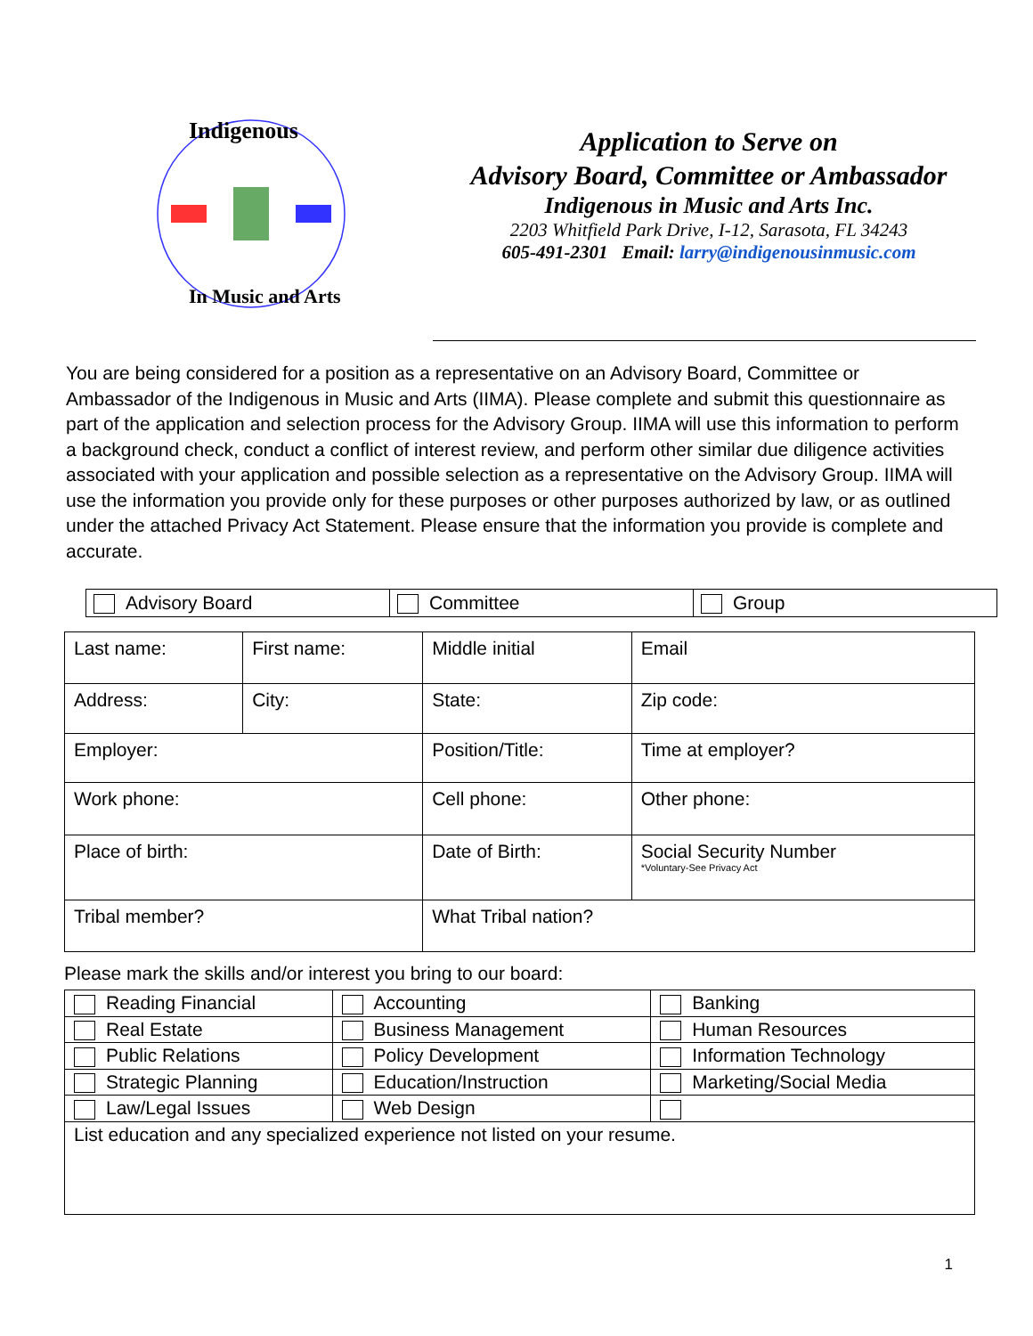Indigenous
In Music and Arts
Application to Serve on
Advisory Board, Committee or Ambassador
Indigenous in Music and Arts Inc.
2203 Whitfield Park Drive, I-12, Sarasota, FL 34243
605-491-2301 Email: larry@indigenousinmusic.com
You are being considered for a position as a representative on an Advisory Board, Committee or Ambassador of the Indigenous in Music and Arts (IIMA). Please complete and submit this questionnaire as part of the application and selection process for the Advisory Group. IIMA will use this information to perform a background check, conduct a conflict of interest review, and perform other similar due diligence activities associated with your application and possible selection as a representative on the Advisory Group. IIMA will use the information you provide only for these purposes or other purposes authorized by law, or as outlined under the attached Privacy Act Statement. Please ensure that the information you provide is complete and accurate.
Advisory Board Committee Group
| Last name: | First name: | Middle initial | Email | |
| Address: | City: | State: | | Zip code: |
| Employer: | | Position/Title: | | Time at employer? |
| Work phone: | | Cell phone: | Other phone: | |
| Place of birth: | | Date of Birth: | Social Security Number *Voluntary-See Privacy Act | |
| Tribal member? | | What Tribal nation? | | |
Please mark the skills and/or interest you bring to our board:
| Reading Financial | Accounting | Banking |
| Real Estate | Business Management | Human Resources |
| Public Relations | Policy Development | Information Technology |
| Strategic Planning | Education/Instruction | Marketing/Social Media |
| Law/Legal Issues | Web Design | |
| List education and any specialized experience not listed on your resume. | | |
1